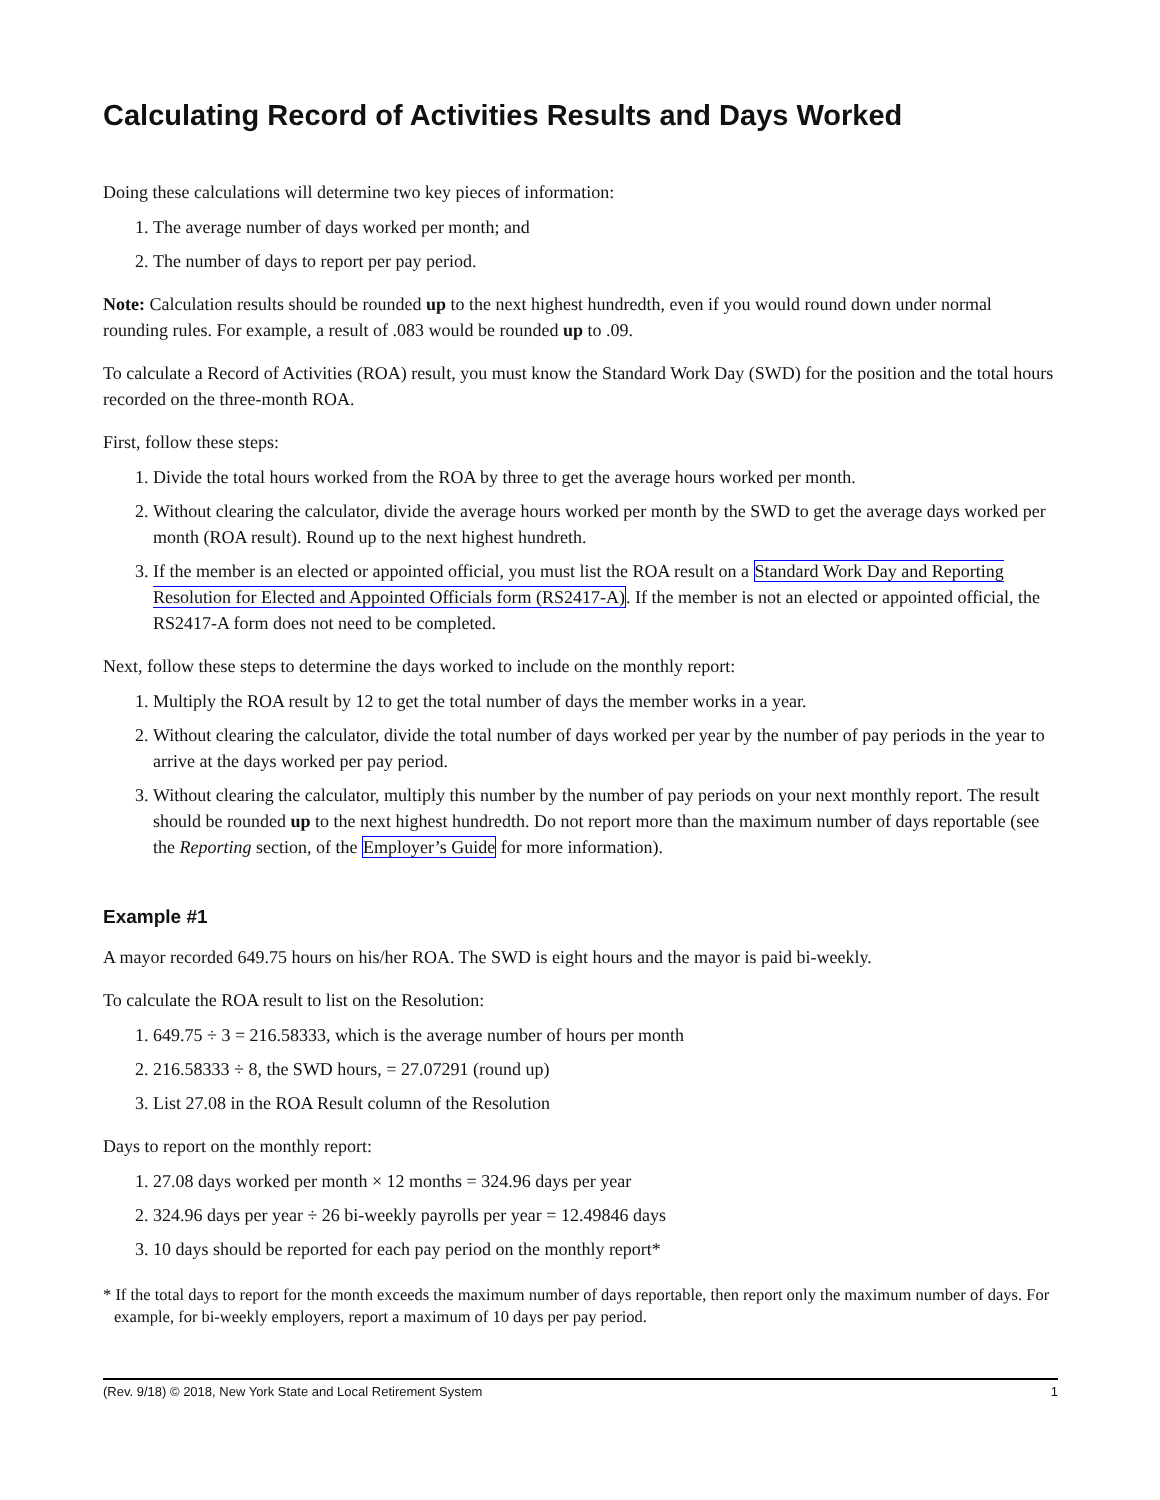Calculating Record of Activities Results and Days Worked
Doing these calculations will determine two key pieces of information:
1. The average number of days worked per month; and
2. The number of days to report per pay period.
Note: Calculation results should be rounded up to the next highest hundredth, even if you would round down under normal rounding rules. For example, a result of .083 would be rounded up to .09.
To calculate a Record of Activities (ROA) result, you must know the Standard Work Day (SWD) for the position and the total hours recorded on the three-month ROA.
First, follow these steps:
1. Divide the total hours worked from the ROA by three to get the average hours worked per month.
2. Without clearing the calculator, divide the average hours worked per month by the SWD to get the average days worked per month (ROA result). Round up to the next highest hundreth.
3. If the member is an elected or appointed official, you must list the ROA result on a Standard Work Day and Reporting Resolution for Elected and Appointed Officials form (RS2417-A). If the member is not an elected or appointed official, the RS2417-A form does not need to be completed.
Next, follow these steps to determine the days worked to include on the monthly report:
1. Multiply the ROA result by 12 to get the total number of days the member works in a year.
2. Without clearing the calculator, divide the total number of days worked per year by the number of pay periods in the year to arrive at the days worked per pay period.
3. Without clearing the calculator, multiply this number by the number of pay periods on your next monthly report. The result should be rounded up to the next highest hundredth. Do not report more than the maximum number of days reportable (see the Reporting section, of the Employer’s Guide for more information).
Example #1
A mayor recorded 649.75 hours on his/her ROA. The SWD is eight hours and the mayor is paid bi-weekly.
To calculate the ROA result to list on the Resolution:
1. 649.75 ÷ 3 = 216.58333, which is the average number of hours per month
2. 216.58333 ÷ 8, the SWD hours, = 27.07291 (round up)
3. List 27.08 in the ROA Result column of the Resolution
Days to report on the monthly report:
1. 27.08 days worked per month × 12 months = 324.96 days per year
2. 324.96 days per year ÷ 26 bi-weekly payrolls per year = 12.49846 days
3. 10 days should be reported for each pay period on the monthly report*
* If the total days to report for the month exceeds the maximum number of days reportable, then report only the maximum number of days. For example, for bi-weekly employers, report a maximum of 10 days per pay period.
(Rev. 9/18) © 2018, New York State and Local Retirement System 1